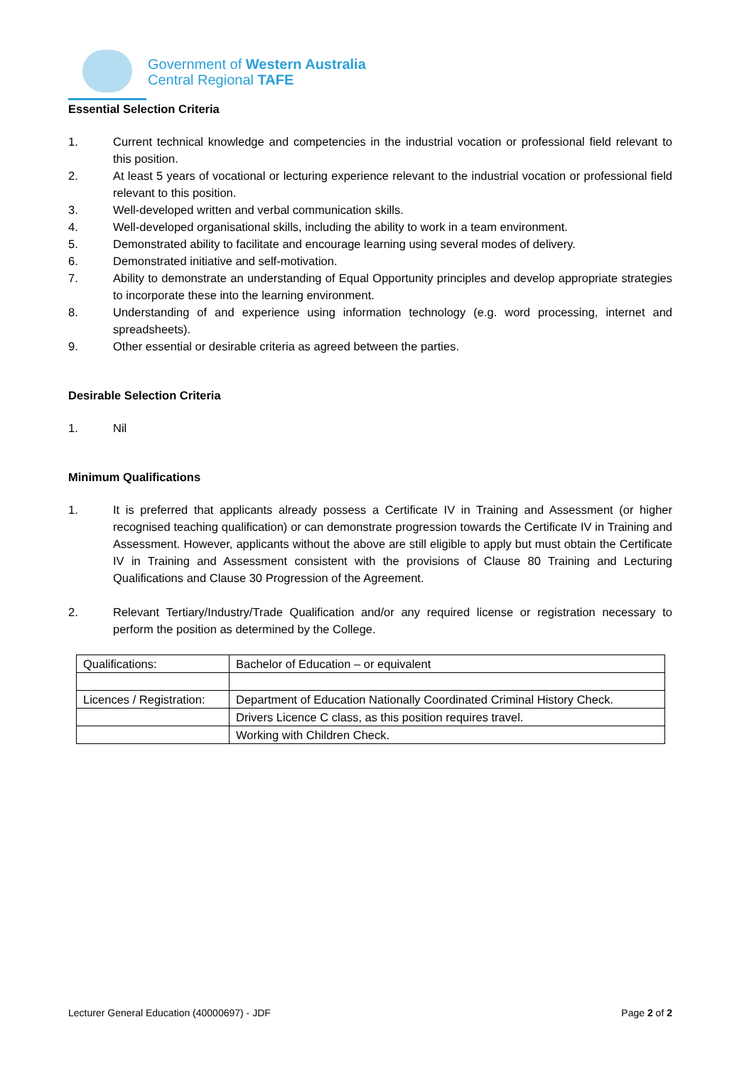Government of Western Australia
Central Regional TAFE
Essential Selection Criteria
1. Current technical knowledge and competencies in the industrial vocation or professional field relevant to this position.
2. At least 5 years of vocational or lecturing experience relevant to the industrial vocation or professional field relevant to this position.
3. Well-developed written and verbal communication skills.
4. Well-developed organisational skills, including the ability to work in a team environment.
5. Demonstrated ability to facilitate and encourage learning using several modes of delivery.
6. Demonstrated initiative and self-motivation.
7. Ability to demonstrate an understanding of Equal Opportunity principles and develop appropriate strategies to incorporate these into the learning environment.
8. Understanding of and experience using information technology (e.g. word processing, internet and spreadsheets).
9. Other essential or desirable criteria as agreed between the parties.
Desirable Selection Criteria
1. Nil
Minimum Qualifications
1. It is preferred that applicants already possess a Certificate IV in Training and Assessment (or higher recognised teaching qualification) or can demonstrate progression towards the Certificate IV in Training and Assessment. However, applicants without the above are still eligible to apply but must obtain the Certificate IV in Training and Assessment consistent with the provisions of Clause 80 Training and Lecturing Qualifications and Clause 30 Progression of the Agreement.
2. Relevant Tertiary/Industry/Trade Qualification and/or any required license or registration necessary to perform the position as determined by the College.
| Qualifications: | Bachelor of Education – or equivalent |
| Licences / Registration: | Department of Education Nationally Coordinated Criminal History Check. |
| | Drivers Licence C class, as this position requires travel. |
| | Working with Children Check. |
Lecturer General Education (40000697) - JDF Page 2 of 2